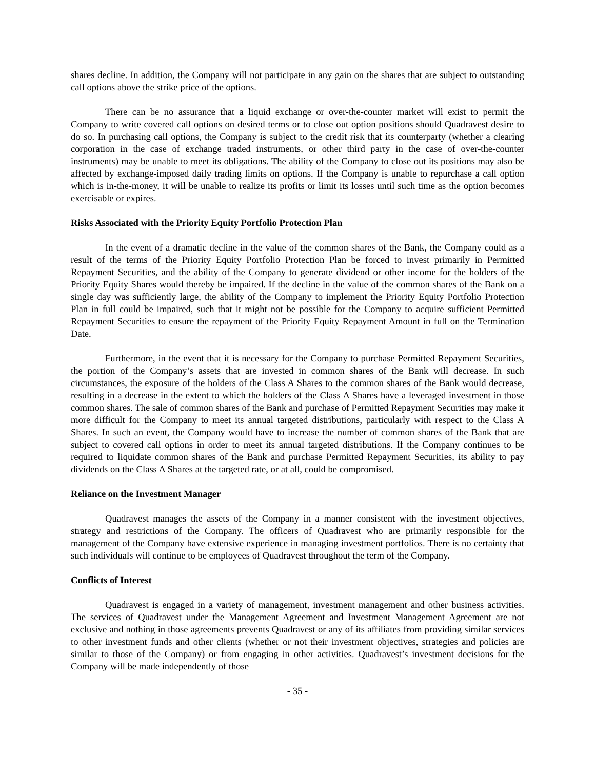shares decline. In addition, the Company will not participate in any gain on the shares that are subject to outstanding call options above the strike price of the options.
There can be no assurance that a liquid exchange or over-the-counter market will exist to permit the Company to write covered call options on desired terms or to close out option positions should Quadravest desire to do so. In purchasing call options, the Company is subject to the credit risk that its counterparty (whether a clearing corporation in the case of exchange traded instruments, or other third party in the case of over-the-counter instruments) may be unable to meet its obligations. The ability of the Company to close out its positions may also be affected by exchange-imposed daily trading limits on options. If the Company is unable to repurchase a call option which is in-the-money, it will be unable to realize its profits or limit its losses until such time as the option becomes exercisable or expires.
Risks Associated with the Priority Equity Portfolio Protection Plan
In the event of a dramatic decline in the value of the common shares of the Bank, the Company could as a result of the terms of the Priority Equity Portfolio Protection Plan be forced to invest primarily in Permitted Repayment Securities, and the ability of the Company to generate dividend or other income for the holders of the Priority Equity Shares would thereby be impaired. If the decline in the value of the common shares of the Bank on a single day was sufficiently large, the ability of the Company to implement the Priority Equity Portfolio Protection Plan in full could be impaired, such that it might not be possible for the Company to acquire sufficient Permitted Repayment Securities to ensure the repayment of the Priority Equity Repayment Amount in full on the Termination Date.
Furthermore, in the event that it is necessary for the Company to purchase Permitted Repayment Securities, the portion of the Company’s assets that are invested in common shares of the Bank will decrease. In such circumstances, the exposure of the holders of the Class A Shares to the common shares of the Bank would decrease, resulting in a decrease in the extent to which the holders of the Class A Shares have a leveraged investment in those common shares. The sale of common shares of the Bank and purchase of Permitted Repayment Securities may make it more difficult for the Company to meet its annual targeted distributions, particularly with respect to the Class A Shares. In such an event, the Company would have to increase the number of common shares of the Bank that are subject to covered call options in order to meet its annual targeted distributions. If the Company continues to be required to liquidate common shares of the Bank and purchase Permitted Repayment Securities, its ability to pay dividends on the Class A Shares at the targeted rate, or at all, could be compromised.
Reliance on the Investment Manager
Quadravest manages the assets of the Company in a manner consistent with the investment objectives, strategy and restrictions of the Company. The officers of Quadravest who are primarily responsible for the management of the Company have extensive experience in managing investment portfolios. There is no certainty that such individuals will continue to be employees of Quadravest throughout the term of the Company.
Conflicts of Interest
Quadravest is engaged in a variety of management, investment management and other business activities. The services of Quadravest under the Management Agreement and Investment Management Agreement are not exclusive and nothing in those agreements prevents Quadravest or any of its affiliates from providing similar services to other investment funds and other clients (whether or not their investment objectives, strategies and policies are similar to those of the Company) or from engaging in other activities. Quadravest’s investment decisions for the Company will be made independently of those
- 35 -